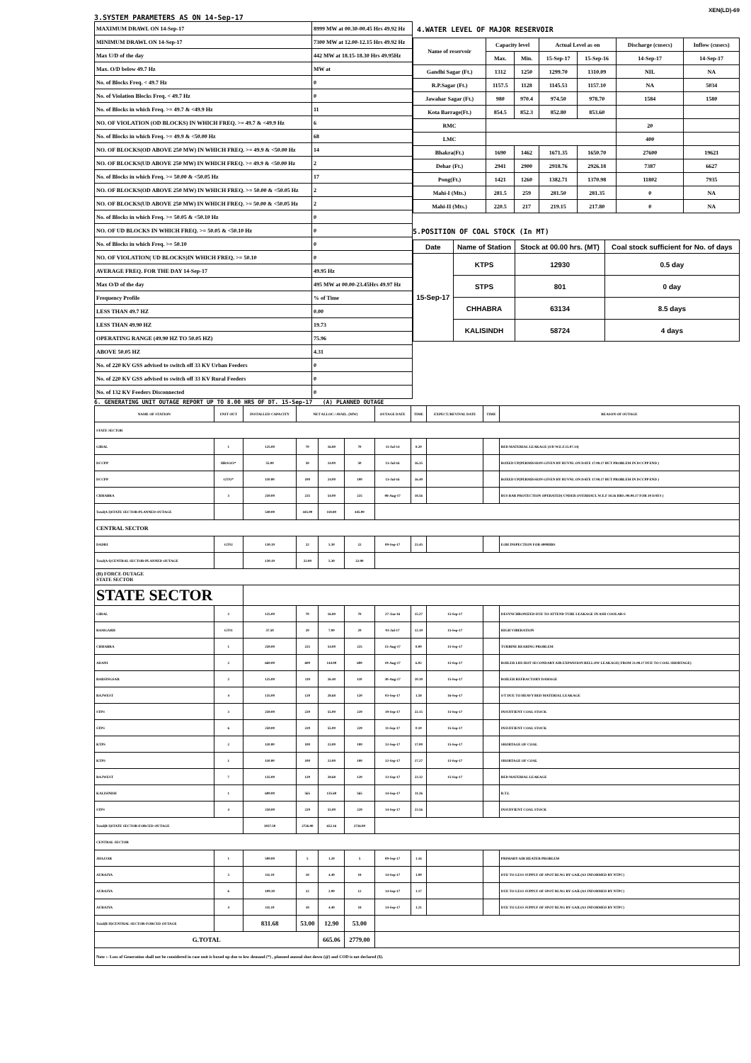XEN(LD)-69
3.SYSTEM PARAMETERS AS ON 14-Sep-17
| MAXIMUM DRAWL ON 14-Sep-17 | 8999 MW at 00.30-00.45 Hrs 49.92 Hz |
| MINIMUM DRAWL ON 14-Sep-17 | 7300 MW at 12.00-12.15 Hrs 49.92 Hz |
| Max U/D of the day | 442 MW at 18.15-18.30 Hrs 49.95Hz |
| Max. O/D below 49.7 Hz | MW at |
| No. of Blocks Freq. < 49.7 Hz | 0 |
| No. of Violation Blocks Freq. < 49.7 Hz | 0 |
| No. of Blocks in which Freq. >= 49.7 & <49.9 Hz | 11 |
| NO. OF VIOLATION (OD BLOCKS) IN WHICH FREQ. >= 49.7 & <49.9 Hz | 6 |
| No. of Blocks in which Freq. >= 49.9 & <50.00 Hz | 68 |
| NO. OF BLOCKS(OD ABOVE 250 MW) IN WHICH FREQ. >= 49.9 & <50.00 Hz | 14 |
| NO. OF BLOCKS(UD ABOVE 250 MW) IN WHICH FREQ. >= 49.9 & <50.00 Hz | 2 |
| No. of Blocks in which Freq. >= 50.00 & <50.05 Hz | 17 |
| NO. OF BLOCKS(OD ABOVE 250 MW) IN WHICH FREQ. >= 50.00 & <50.05 Hz | 2 |
| NO. OF BLOCKS(UD ABOVE 250 MW) IN WHICH FREQ. >= 50.00 & <50.05 Hz | 2 |
| No. of Blocks in which Freq. >= 50.05 & <50.10 Hz | 0 |
| NO. OF UD BLOCKS IN WHICH FREQ. >= 50.05 & <50.10 Hz | 0 |
| No. of Blocks in which Freq. >= 50.10 | 0 |
| NO. OF VIOLATION( UD BLOCKS)IN WHICH FREQ. >= 50.10 | 0 |
| AVERAGE FREQ. FOR THE DAY 14-Sep-17 | 49.95 Hz |
| Max O/D of the day | 495 MW at 00.00-23.45Hrs 49.97 Hz |
| Frequency Profile | % of Time |
| LESS THAN 49.7 HZ | 0.00 |
| LESS THAN 49.90 HZ | 19.73 |
| OPERATING RANGE (49.90 HZ TO 50.05 HZ) | 75.96 |
| ABOVE 50.05 HZ | 4.31 |
| No. of 220 KV GSS advised to switch off 33 KV Urban Feeders | 0 |
| No. of 220 KV GSS advised to switch off 33 KV Rural Feeders | 0 |
| No. of 132 KV Feeders Disconnected | 0 |
4.WATER LEVEL OF MAJOR RESERVOIR
| Name of reservoir | Capacity level | | Actual Level as on | | Discharge (cusecs) | Inflow (cusecs) |
| | Max. | Min. | 15-Sep-17 | 15-Sep-16 | 14-Sep-17 | 14-Sep-17 |
| Gandhi Sagar (Ft.) | 1312 | 1250 | 1299.70 | 1310.09 | NIL | NA |
| R.P.Sagar (Ft.) | 1157.5 | 1128 | 1145.53 | 1157.10 | NA | 5034 |
| Jawahar Sagar (Ft.) | 980 | 970.4 | 974.50 | 978.70 | 1584 | 1580 |
| Kota Barrage(Ft.) | 854.5 | 852.3 | 852.80 | 853.60 | | |
| RMC | | | | | 20 | |
| LMC | | | | | 400 | |
| Bhakra(Ft.) | 1690 | 1462 | 1671.35 | 1650.70 | 27600 | 19621 |
| Dehar (Ft.) | 2941 | 2900 | 2918.76 | 2926.18 | 7387 | 6627 |
| Pong(Ft.) | 1421 | 1260 | 1382.71 | 1370.98 | 11802 | 7935 |
| Mahi-I (Mts.) | 281.5 | 259 | 281.50 | 281.35 | 0 | NA |
| Mahi-II (Mts.) | 220.5 | 217 | 219.15 | 217.80 | 0 | NA |
5.POSITION OF COAL STOCK (In MT)
| Date | Name of Station | Stock at 00.00 hrs. (MT) | Coal stock sufficient for No. of days |
| 15-Sep-17 | KTPS | 12930 | 0.5 day |
| | STPS | 801 | 0 day |
| | CHHABRA | 63134 | 8.5 days |
| | KALISINDH | 58724 | 4 days |
6. GENERATING UNIT OUTAGE REPORT UP TO 8.00 HRS OF DT. 15-Sep-17 (A) PLANNED OUTAGE
| NAME OF STATION | UNIT OUT | INSTALLED CAPACITY | NET ALLOC./ AVAIL. (MW) | | | OUTAGE DATE | TIME | EXPECT./REVIVAL DATE | TIME | REASON OF OUTAGE |
| STATE SECTOR | | | | | | | | | | |
| GIRAL | 1 | 125.00 | 70 | 16.80 | 70 | 11-Jul-14 | 8.20 | | | BED MATERIAL LEAKAGE (S/D W.E.F.15.07.14) |
| DCCPP | HRSG#2* | 55.00 | 50 | 24.00 | 50 | 13-Jul-16 | 16.35 | | | BOXED UP(PERMISSION GIVEN BY RUVNL ON DATE 17.08.17 BUT PROBLEM IN DCCPP END ) |
| DCCPP | GT#2* | 110.00 | 100 | 24.00 | 100 | 13-Jul-16 | 16.40 | | | BOXED UP(PERMISSION GIVEN BY RUVNL ON DATE 17.08.17 BUT PROBLEM IN DCCPP END ) |
| CHHABRA | 3 | 250.00 | 225 | 54.00 | 225 | 08-Aug-17 | 18.56 | | | BUS BAR PROTECTION OPERATED( UNDER OVERHAUL W.E.F 18.56 HRS./08.08.17 FOR 30 DAYS ) |
| Total(A I)STATE SECTOR-PLANNED OUTAGE | | 540.00 | 445.00 | 118.80 | 445.00 | | | | | |
| CENTRAL SECTOR | | | | | | | | | | |
| DADRI | GT#2 | 130.19 | 22 | 5.30 | 22 | 09-Sep-17 | 23.45 | | | EOH INSPECTION FOR 4000HRS |
| Total(A-I)CENTRAL SECTOR-PLANNED OUTAGE | | 130.19 | 22.00 | 5.30 | 22.00 | | | | | |
| (B) FORCE OUTAGE STATE SECTOR | | | | | | | | | | |
| STATE SECTOR | | | | | | | | | | |
| GIRAL | 2 | 125.00 | 70 | 16.80 | 70 | 27-Jan-16 | 15.27 | 15-Sep-17 | | DESYNCHRONIZED DUE TO ATTEND TUBE LEAKAGE IN ASH COOLAR-S |
| RAMGARH | GT#1 | 37.50 | 29 | 7.00 | 29 | 01-Jul-17 | 12.19 | 15-Sep-17 | | HIGH VIBERATION |
| CHHABRA | 1 | 250.00 | 225 | 54.00 | 225 | 15-Aug-17 | 8.00 | 15-Sep-17 | | TURBINE BEARING PROBLEM |
| ADANI | 2 | 660.00 | 600 | 144.00 | 600 | 19-Aug-17 | 6.02 | 15-Sep-17 | | BOILER LHS HOT SECONDARY AIR EXPANSION BELLOW LEAKAGE( FROM 21.08.17 DUE TO COAL SHORTAGE) |
| BARSINGSAR | 2 | 125.00 | 110 | 26.40 | 110 | 30-Aug-17 | 10.30 | 15-Sep-17 | | BOILER REFRACTORY DAMAGE |
| RAJWEST | 4 | 135.00 | 120 | 28.68 | 120 | 03-Sep-17 | 1.58 | 16-Sep-17 | | S/T DUE TO HEAVY BED MATERIAL LEAKAGE |
| STPS | 3 | 250.00 | 229 | 55.00 | 229 | 10-Sep-17 | 22.15 | 15-Sep-17 | | INSUFFIENT COAL STOCK |
| STPS | 6 | 250.00 | 229 | 55.00 | 229 | 11-Sep-17 | 0.10 | 15-Sep-17 | | INSUFFIENT COAL STOCK |
| KTPS | 2 | 110.00 | 100 | 23.00 | 100 | 12-Sep-17 | 17.00 | 15-Sep-17 | | SHORTAGE OF COAL |
| KTPS | 1 | 110.00 | 100 | 23.00 | 100 | 12-Sep-17 | 17.27 | 15-Sep-17 | | SHORTAGE OF COAL |
| RAJWEST | 7 | 135.00 | 120 | 28.68 | 120 | 13-Sep-17 | 23.32 | 15-Sep-17 | | BED MATERIAL LEAKAGE |
| KALISINDH | 1 | 600.00 | 565 | 135.60 | 565 | 14-Sep-17 | 11.26 | | | B.T.L |
| STPS | 4 | 250.00 | 229 | 55.00 | 229 | 14-Sep-17 | 23.56 | | | INSUFFIENT COAL STOCK |
| Total(B I)STATE SECTOR-FORCED OUTAGE | | 3037.50 | 2726.00 | 652.16 | 2726.00 | | | | | |
| CENTRAL SECTOR | | | | | | | | | | |
| JHAJJAR | 1 | 500.00 | 5 | 1.20 | 5 | 09-Sep-17 | 1.16 | | | PRIMARY AIR HEATER PROBLEM |
| AURAIYA | 3 | 111.19 | 18 | 4.40 | 18 | 14-Sep-17 | 1.09 | | | DUE TO LESS SUPPLY OF SPOT RLNG BY GAIL(AS INFORMED BY NTPC) |
| AURAIYA | 6 | 109.30 | 12 | 2.90 | 12 | 14-Sep-17 | 1.17 | | | DUE TO LESS SUPPLY OF SPOT RLNG BY GAIL(AS INFORMED BY NTPC) |
| AURAIYA | 4 | 111.19 | 18 | 4.40 | 18 | 14-Sep-17 | 1.21 | | | DUE TO LESS SUPPLY OF SPOT RLNG BY GAIL(AS INFORMED BY NTPC) |
| Total(B II)CENTRAL SECTOR-FORCED OUTAGE | | 831.68 | 53.00 | 12.90 | 53.00 | | | | | |
| G.TOTAL | | | | 665.06 | 2779.00 | | | | | |
| Note :- Loss of Generation shall not be considered in case unit is boxed up due to low demand (*) , planned annual shut down (@) and COD is not declared ($). | | | | | | | | | | |